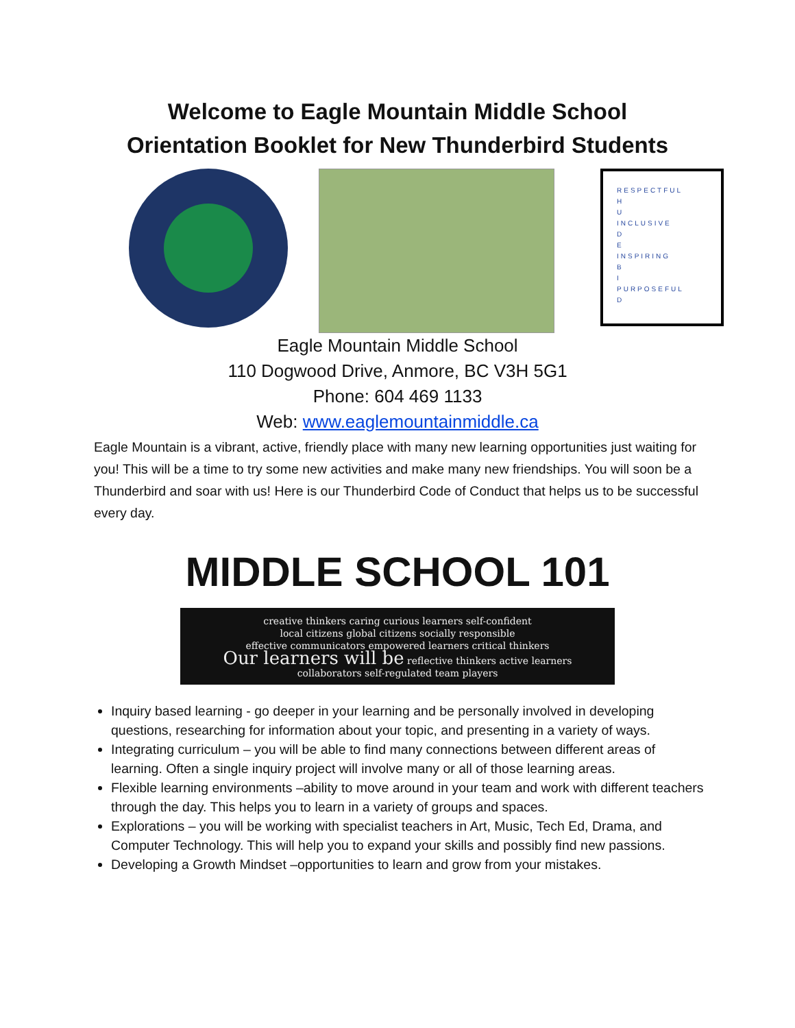Welcome to Eagle Mountain Middle School
Orientation Booklet for New Thunderbird Students
RESPECTFUL
H
U
INCLUSIVE
D
E
INSPIRING
B
I
PURPOSEFUL
D
Eagle Mountain Middle School
110 Dogwood Drive, Anmore, BC V3H 5G1
Phone: 604 469 1133
Web: www.eaglemountainmiddle.ca
Eagle Mountain is a vibrant, active, friendly place with many new learning opportunities just waiting for you! This will be a time to try some new activities and make many new friendships. You will soon be a Thunderbird and soar with us! Here is our Thunderbird Code of Conduct that helps us to be successful every day.
MIDDLE SCHOOL 101
creative thinkers caring curious learners self-confident
local citizens global citizens socially responsible
effective communicators empowered learners critical thinkers
Our learners will be reflective thinkers active learners
collaborators self-regulated team players
Inquiry based learning - go deeper in your learning and be personally involved in developing questions, researching for information about your topic, and presenting in a variety of ways.
Integrating curriculum – you will be able to find many connections between different areas of learning. Often a single inquiry project will involve many or all of those learning areas.
Flexible learning environments –ability to move around in your team and work with different teachers through the day. This helps you to learn in a variety of groups and spaces.
Explorations – you will be working with specialist teachers in Art, Music, Tech Ed, Drama, and Computer Technology. This will help you to expand your skills and possibly find new passions.
Developing a Growth Mindset –opportunities to learn and grow from your mistakes.